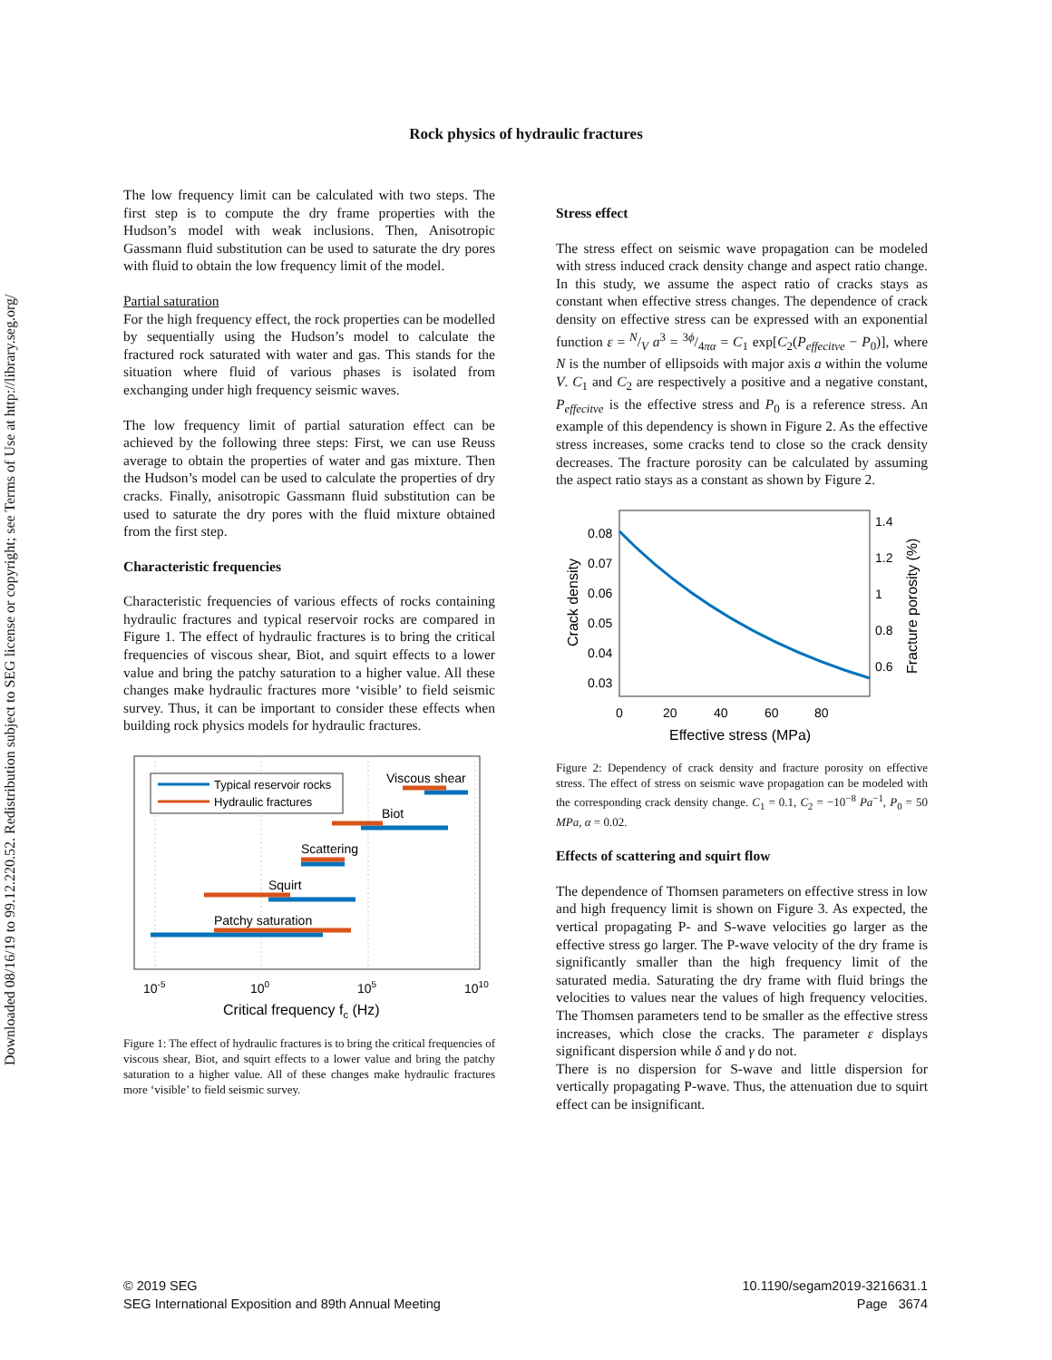Downloaded 08/16/19 to 99.12.220.52. Redistribution subject to SEG license or copyright; see Terms of Use at http://library.seg.org/
Rock physics of hydraulic fractures
The low frequency limit can be calculated with two steps. The first step is to compute the dry frame properties with the Hudson’s model with weak inclusions. Then, Anisotropic Gassmann fluid substitution can be used to saturate the dry pores with fluid to obtain the low frequency limit of the model.
Partial saturation
For the high frequency effect, the rock properties can be modelled by sequentially using the Hudson’s model to calculate the fractured rock saturated with water and gas. This stands for the situation where fluid of various phases is isolated from exchanging under high frequency seismic waves.
The low frequency limit of partial saturation effect can be achieved by the following three steps: First, we can use Reuss average to obtain the properties of water and gas mixture. Then the Hudson’s model can be used to calculate the properties of dry cracks. Finally, anisotropic Gassmann fluid substitution can be used to saturate the dry pores with the fluid mixture obtained from the first step.
Characteristic frequencies
Characteristic frequencies of various effects of rocks containing hydraulic fractures and typical reservoir rocks are compared in Figure 1. The effect of hydraulic fractures is to bring the critical frequencies of viscous shear, Biot, and squirt effects to a lower value and bring the patchy saturation to a higher value. All these changes make hydraulic fractures more ‘visible’ to field seismic survey. Thus, it can be important to consider these effects when building rock physics models for hydraulic fractures.
Typical reservoir rocks
Hydraulic fractures
Viscous shear
Biot
Scattering
Squirt
Patchy saturation
10-5
100
105
1010
Critical frequency fc (Hz)
Figure 1: The effect of hydraulic fractures is to bring the critical frequencies of viscous shear, Biot, and squirt effects to a lower value and bring the patchy saturation to a higher value. All of these changes make hydraulic fractures more ‘visible’ to field seismic survey.
Stress effect
The stress effect on seismic wave propagation can be modeled with stress induced crack density change and aspect ratio change. In this study, we assume the aspect ratio of cracks stays as constant when effective stress changes. The dependence of crack density on effective stress can be expressed with an exponential function ε = N/V a<sup>3</sup> = 3ϕ/4πα = C<sub>1</sub> exp[C<sub>2</sub>(P<sub>effecitve</sub> − P<sub>0</sub>)], where N is the number of ellipsoids with major axis a within the volume V. C<sub>1</sub> and C<sub>2</sub> are respectively a positive and a negative constant, P<sub>effecitve</sub> is the effective stress and P<sub>0</sub> is a reference stress. An example of this dependency is shown in Figure 2. As the effective stress increases, some cracks tend to close so the crack density decreases. The fracture porosity can be calculated by assuming the aspect ratio stays as a constant as shown by Figure 2.
0.08
0.07
0.06
0.05
0.04
0.03
1.4
1.2
1
0.8
0.6
0
20
40
60
80
Effective stress (MPa)
Crack density
Fracture porosity (%)
Figure 2: Dependency of crack density and fracture porosity on effective stress. The effect of stress on seismic wave propagation can be modeled with the corresponding crack density change. C<sub>1</sub> = 0.1, C<sub>2</sub> = −10<sup>−8</sup> Pa<sup>−1</sup>, P<sub>0</sub> = 50 MPa, α = 0.02.
Effects of scattering and squirt flow
The dependence of Thomsen parameters on effective stress in low and high frequency limit is shown on Figure 3. As expected, the vertical propagating P- and S-wave velocities go larger as the effective stress go larger. The P-wave velocity of the dry frame is significantly smaller than the high frequency limit of the saturated media. Saturating the dry frame with fluid brings the velocities to values near the values of high frequency velocities. The Thomsen parameters tend to be smaller as the effective stress increases, which close the cracks. The parameter ε displays significant dispersion while δ and γ do not.
There is no dispersion for S-wave and little dispersion for vertically propagating P-wave. Thus, the attenuation due to squirt effect can be insignificant.
© 2019 SEG
SEG International Exposition and 89th Annual Meeting
10.1190/segam2019-3216631.1
Page 3674